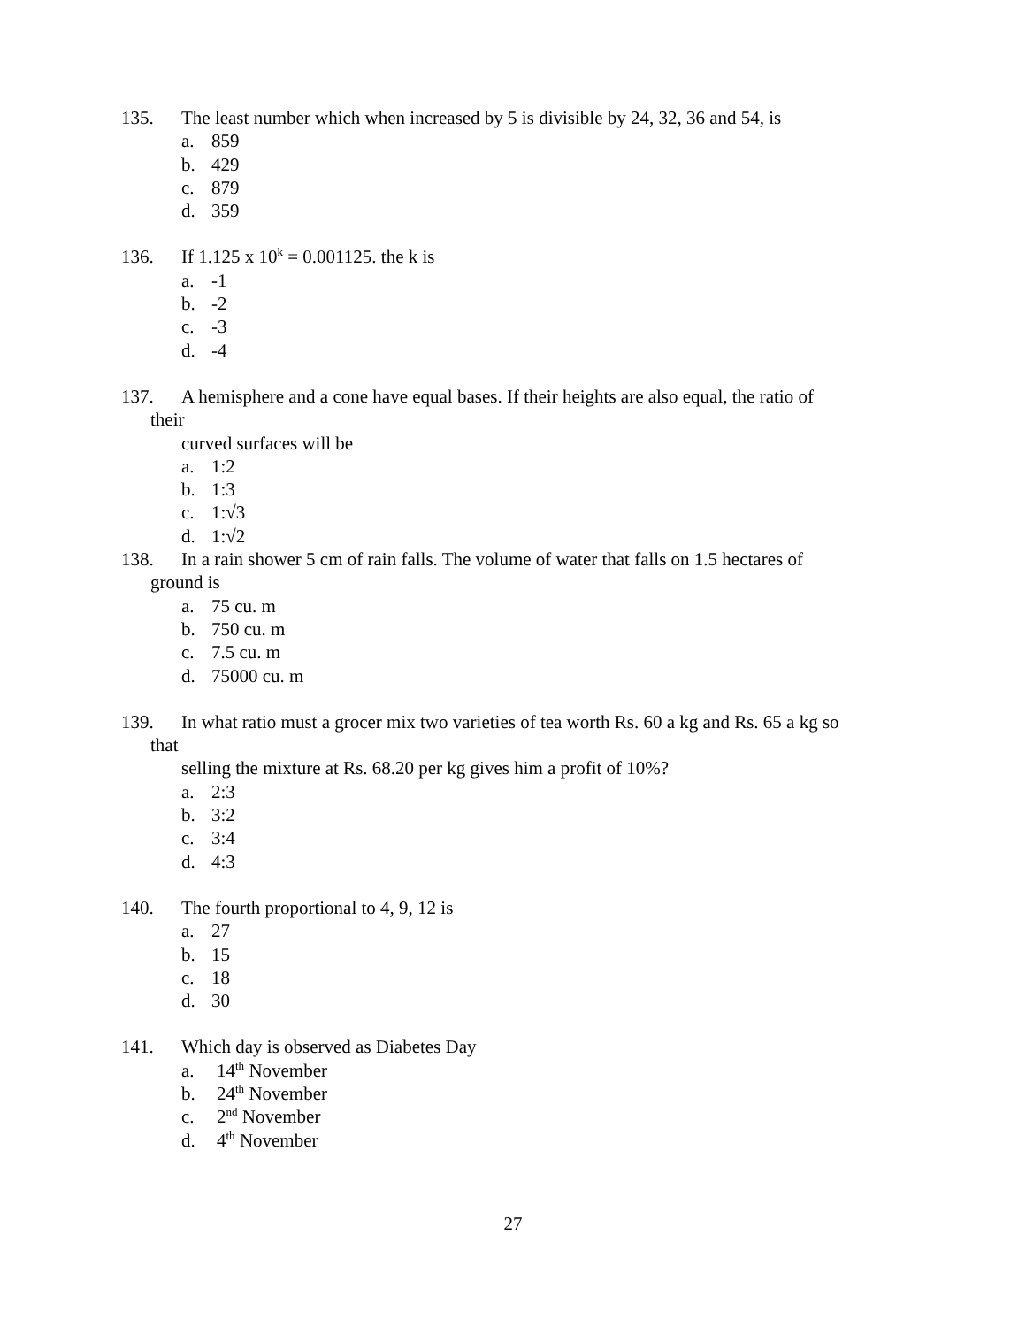135. The least number which when increased by 5 is divisible by 24, 32, 36 and 54, is
a. 859
b. 429
c. 879
d. 359
136. If 1.125 x 10<sup>k</sup> = 0.001125. the k is
a. -1
b. -2
c. -3
d. -4
137. A hemisphere and a cone have equal bases. If their heights are also equal, the ratio of
their
curved surfaces will be
a. 1:2
b. 1:3
c. 1:√3
d. 1:√2
138. In a rain shower 5 cm of rain falls. The volume of water that falls on 1.5 hectares of
ground is
a. 75 cu. m
b. 750 cu. m
c. 7.5 cu. m
d. 75000 cu. m
139. In what ratio must a grocer mix two varieties of tea worth Rs. 60 a kg and Rs. 65 a kg so
that
selling the mixture at Rs. 68.20 per kg gives him a profit of 10%?
a. 2:3
b. 3:2
c. 3:4
d. 4:3
140. The fourth proportional to 4, 9, 12 is
a. 27
b. 15
c. 18
d. 30
141. Which day is observed as Diabetes Day
a. 14<sup>th</sup> November
b. 24<sup>th</sup> November
c. 2<sup>nd</sup> November
d. 4<sup>th</sup> November
27